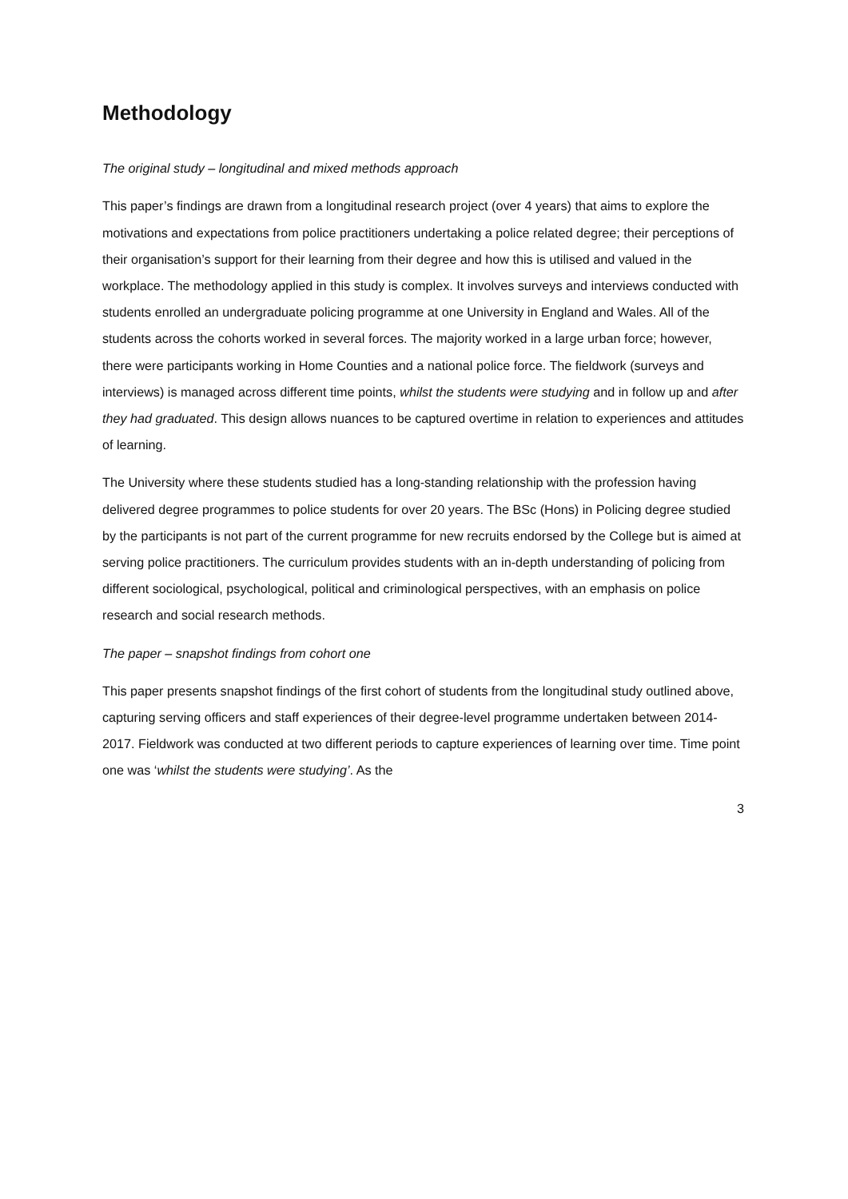Methodology
The original study – longitudinal and mixed methods approach
This paper’s findings are drawn from a longitudinal research project (over 4 years) that aims to explore the motivations and expectations from police practitioners undertaking a police related degree; their perceptions of their organisation’s support for their learning from their degree and how this is utilised and valued in the workplace. The methodology applied in this study is complex. It involves surveys and interviews conducted with students enrolled an undergraduate policing programme at one University in England and Wales. All of the students across the cohorts worked in several forces. The majority worked in a large urban force; however, there were participants working in Home Counties and a national police force. The fieldwork (surveys and interviews) is managed across different time points, whilst the students were studying and in follow up and after they had graduated. This design allows nuances to be captured overtime in relation to experiences and attitudes of learning.
The University where these students studied has a long-standing relationship with the profession having delivered degree programmes to police students for over 20 years. The BSc (Hons) in Policing degree studied by the participants is not part of the current programme for new recruits endorsed by the College but is aimed at serving police practitioners. The curriculum provides students with an in-depth understanding of policing from different sociological, psychological, political and criminological perspectives, with an emphasis on police research and social research methods.
The paper – snapshot findings from cohort one
This paper presents snapshot findings of the first cohort of students from the longitudinal study outlined above, capturing serving officers and staff experiences of their degree-level programme undertaken between 2014-2017. Fieldwork was conducted at two different periods to capture experiences of learning over time. Time point one was ‘whilst the students were studying’. As the
3